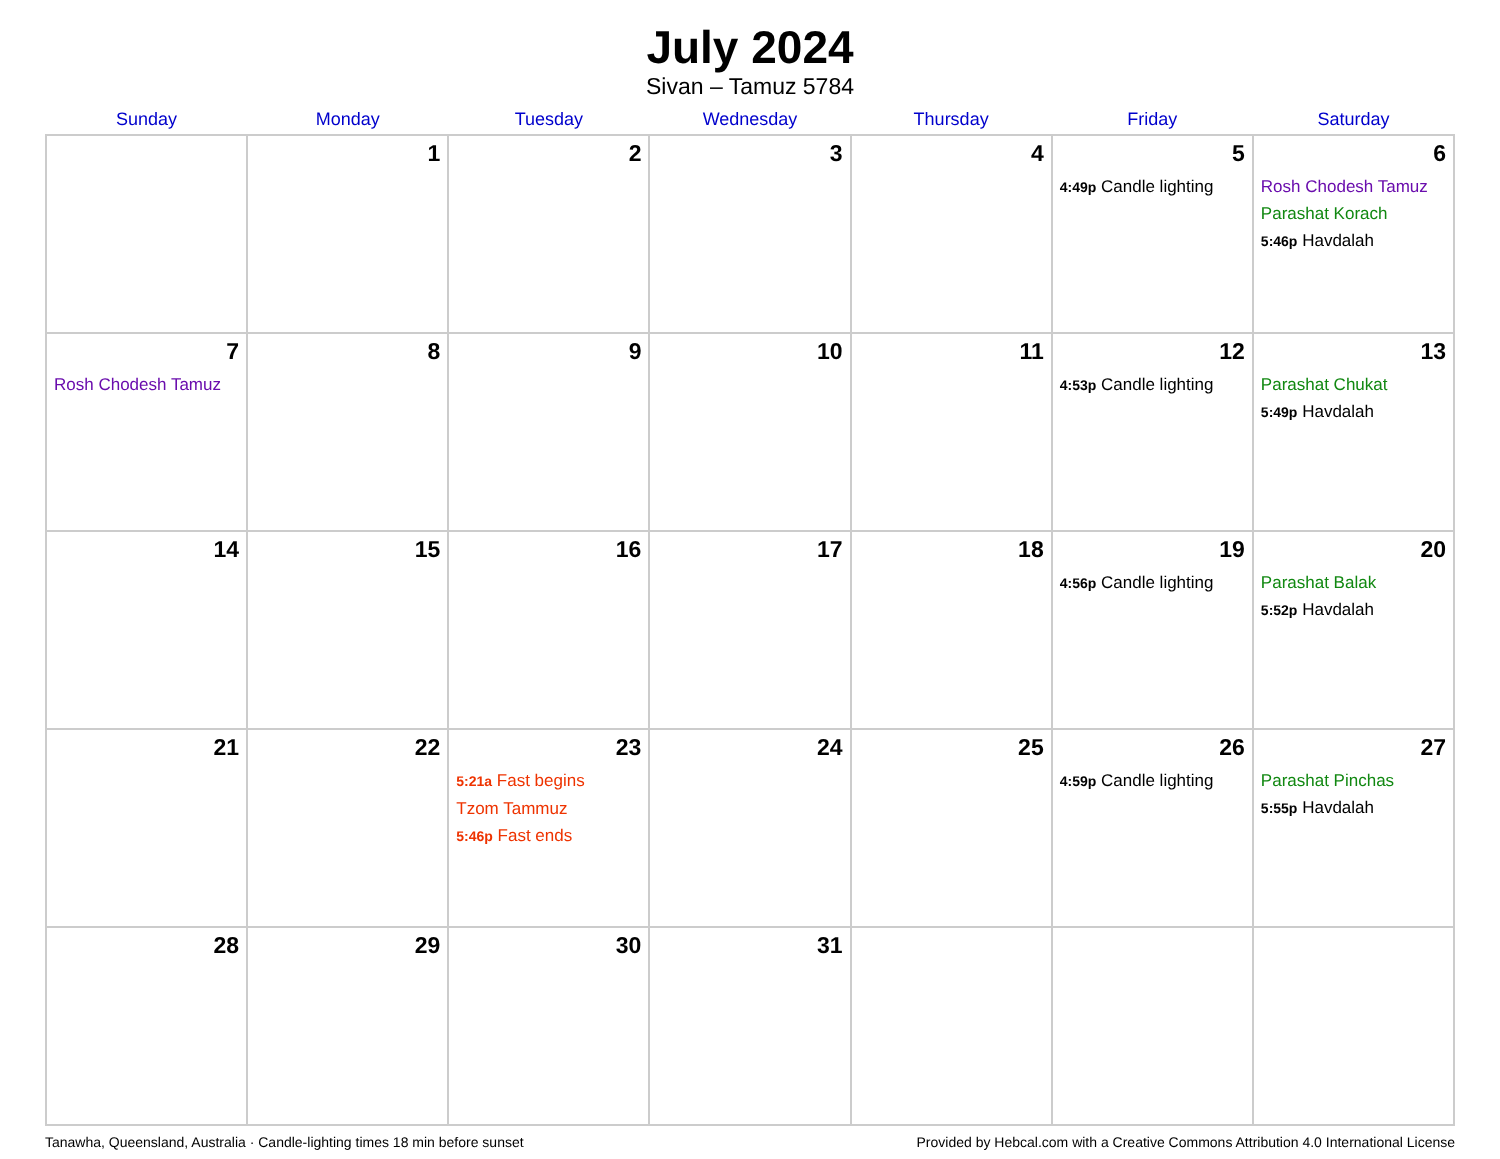July 2024
Sivan – Tamuz 5784
| Sunday | Monday | Tuesday | Wednesday | Thursday | Friday | Saturday |
| --- | --- | --- | --- | --- | --- | --- |
| | 1 | 2 | 3 | 4 | 5 4:49p Candle lighting | 6 Rosh Chodesh Tamuz Parashat Korach 5:46p Havdalah |
| 7 Rosh Chodesh Tamuz | 8 | 9 | 10 | 11 | 12 4:53p Candle lighting | 13 Parashat Chukat 5:49p Havdalah |
| 14 | 15 | 16 | 17 | 18 | 19 4:56p Candle lighting | 20 Parashat Balak 5:52p Havdalah |
| 21 | 22 | 23 5:21a Fast begins Tzom Tammuz 5:46p Fast ends | 24 | 25 | 26 4:59p Candle lighting | 27 Parashat Pinchas 5:55p Havdalah |
| 28 | 29 | 30 | 31 | | | |
Tanawha, Queensland, Australia · Candle-lighting times 18 min before sunset Provided by Hebcal.com with a Creative Commons Attribution 4.0 International License